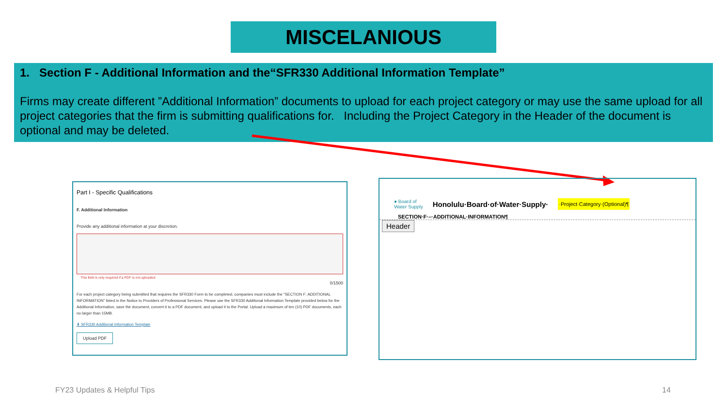MISCELANIOUS
1. Section F - Additional Information and the“SFR330 Additional Information Template”
Firms may create different ”Additional Information” documents to upload for each project category or may use the same upload for all project categories that the firm is submitting qualifications for. Including the Project Category in the Header of the document is optional and may be deleted.
Part I - Specific Qualifications
F. Additional Information
Provide any additional information at your discretion.
This field is only required if a PDF is not uploaded.
0/1500
For each project category being submitted that requires the SFR330 Form to be completed, companies must include the "SECTION F: ADDITIONAL INFORMATION" listed in the Notice to Providers of Professional Services. Please use the SFR330 Additional Information Template provided below for the Additional Information, save the document, convert it to a PDF document, and upload it to the Portal. Upload a maximum of ten (10) PDF documents, each no larger than 15MB.
⬇ SFR330 Additional Information Template
Upload PDF
● Board of
Water Supply Honolulu·Board·of·Water·Supply· ·Project·Category·(Optional)¶
SECTION·F·–·ADDITIONAL·INFORMATION¶
Header
FY23 Updates & Helpful Tips 14